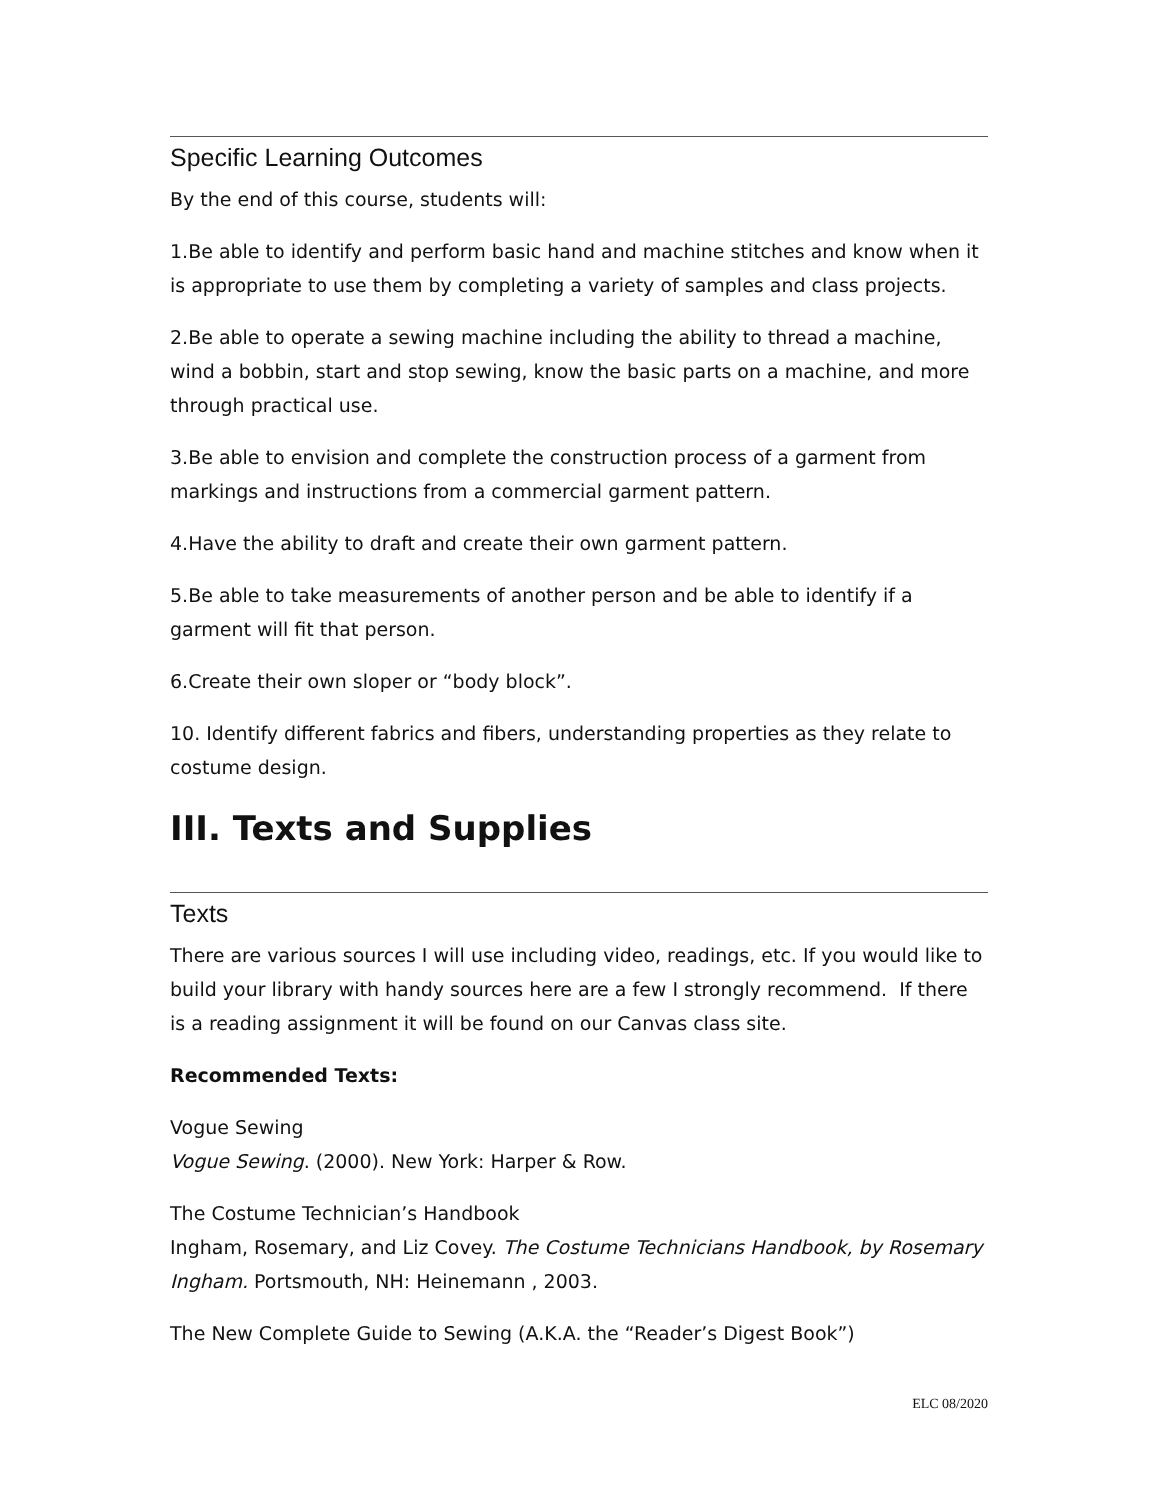Specific Learning Outcomes
By the end of this course, students will:
1.Be able to identify and perform basic hand and machine stitches and know when it is appropriate to use them by completing a variety of samples and class projects.
2.Be able to operate a sewing machine including the ability to thread a machine, wind a bobbin, start and stop sewing, know the basic parts on a machine, and more through practical use.
3.Be able to envision and complete the construction process of a garment from markings and instructions from a commercial garment pattern.
4.Have the ability to draft and create their own garment pattern.
5.Be able to take measurements of another person and be able to identify if a garment will fit that person.
6.Create their own sloper or “body block”.
10. Identify different fabrics and fibers, understanding properties as they relate to costume design.
III. Texts and Supplies
Texts
There are various sources I will use including video, readings, etc. If you would like to build your library with handy sources here are a few I strongly recommend. If there is a reading assignment it will be found on our Canvas class site.
Recommended Texts:
Vogue Sewing
Vogue Sewing. (2000). New York: Harper & Row.
The Costume Technician’s Handbook
Ingham, Rosemary, and Liz Covey. The Costume Technicians Handbook, by Rosemary Ingham. Portsmouth, NH: Heinemann , 2003.
The New Complete Guide to Sewing (A.K.A. the “Reader’s Digest Book”)
ELC 08/2020